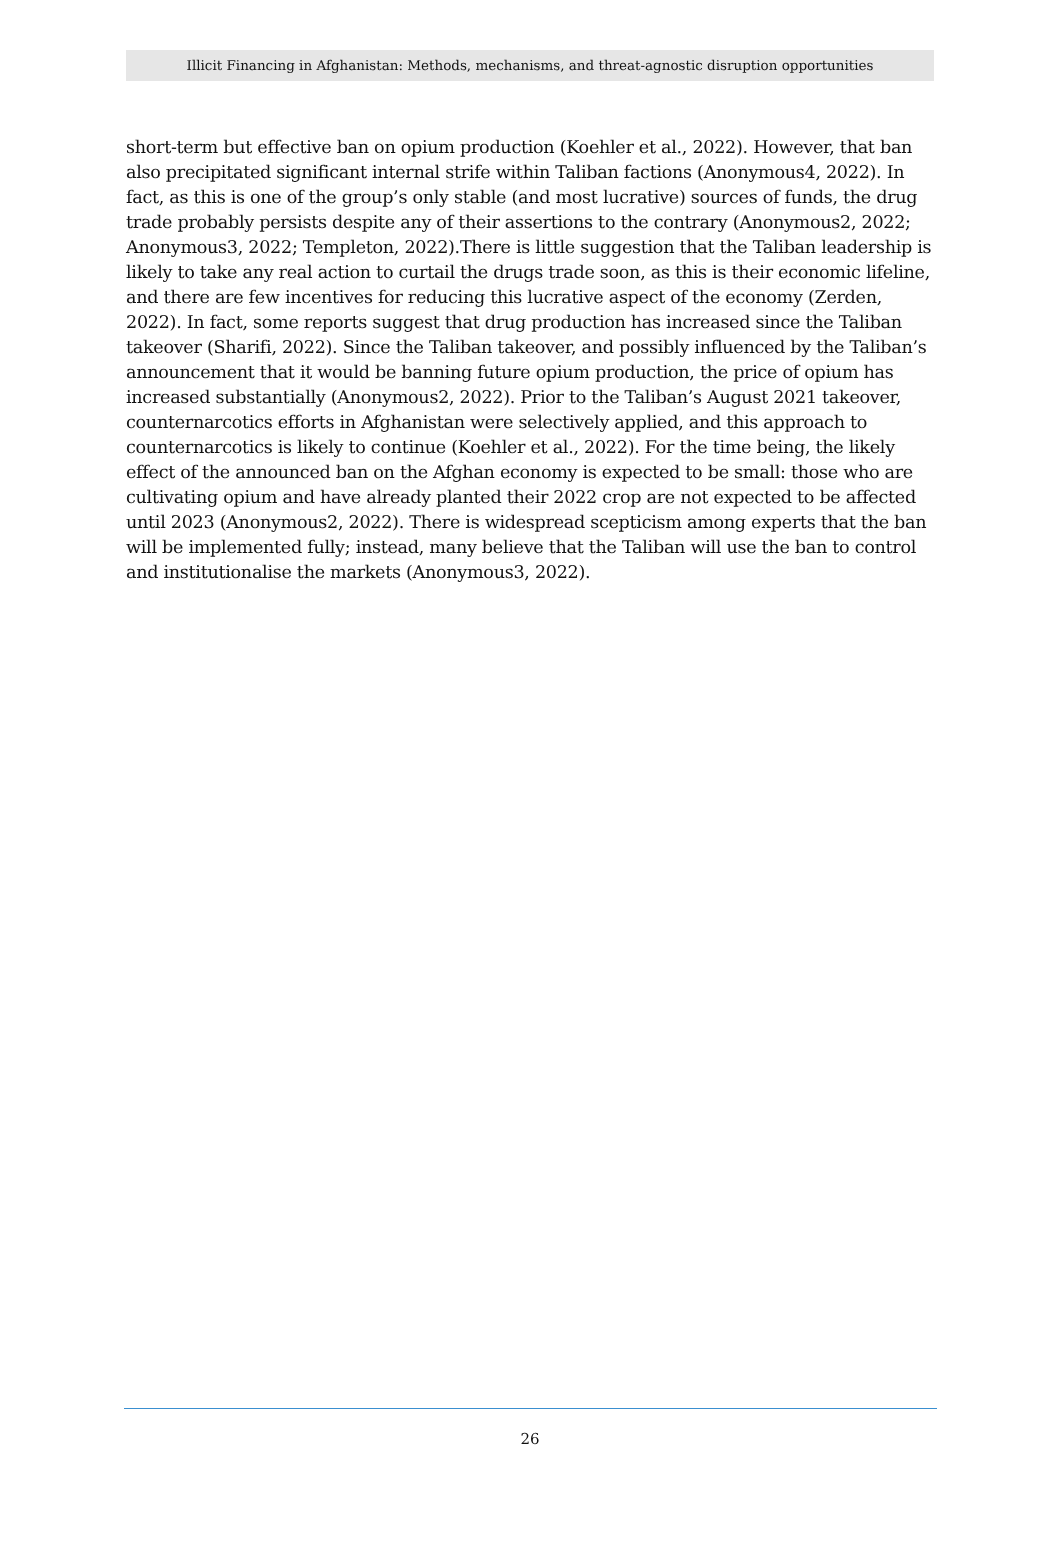Illicit Financing in Afghanistan: Methods, mechanisms, and threat-agnostic disruption opportunities
short-term but effective ban on opium production (Koehler et al., 2022). However, that ban also precipitated significant internal strife within Taliban factions (Anonymous4, 2022). In fact, as this is one of the group’s only stable (and most lucrative) sources of funds, the drug trade probably persists despite any of their assertions to the contrary (Anonymous2, 2022; Anonymous3, 2022; Templeton, 2022).There is little suggestion that the Taliban leadership is likely to take any real action to curtail the drugs trade soon, as this is their economic lifeline, and there are few incentives for reducing this lucrative aspect of the economy (Zerden, 2022). In fact, some reports suggest that drug production has increased since the Taliban takeover (Sharifi, 2022). Since the Taliban takeover, and possibly influenced by the Taliban’s announcement that it would be banning future opium production, the price of opium has increased substantially (Anonymous2, 2022). Prior to the Taliban’s August 2021 takeover, counternarcotics efforts in Afghanistan were selectively applied, and this approach to counternarcotics is likely to continue (Koehler et al., 2022). For the time being, the likely effect of the announced ban on the Afghan economy is expected to be small: those who are cultivating opium and have already planted their 2022 crop are not expected to be affected until 2023 (Anonymous2, 2022). There is widespread scepticism among experts that the ban will be implemented fully; instead, many believe that the Taliban will use the ban to control and institutionalise the markets (Anonymous3, 2022).
26